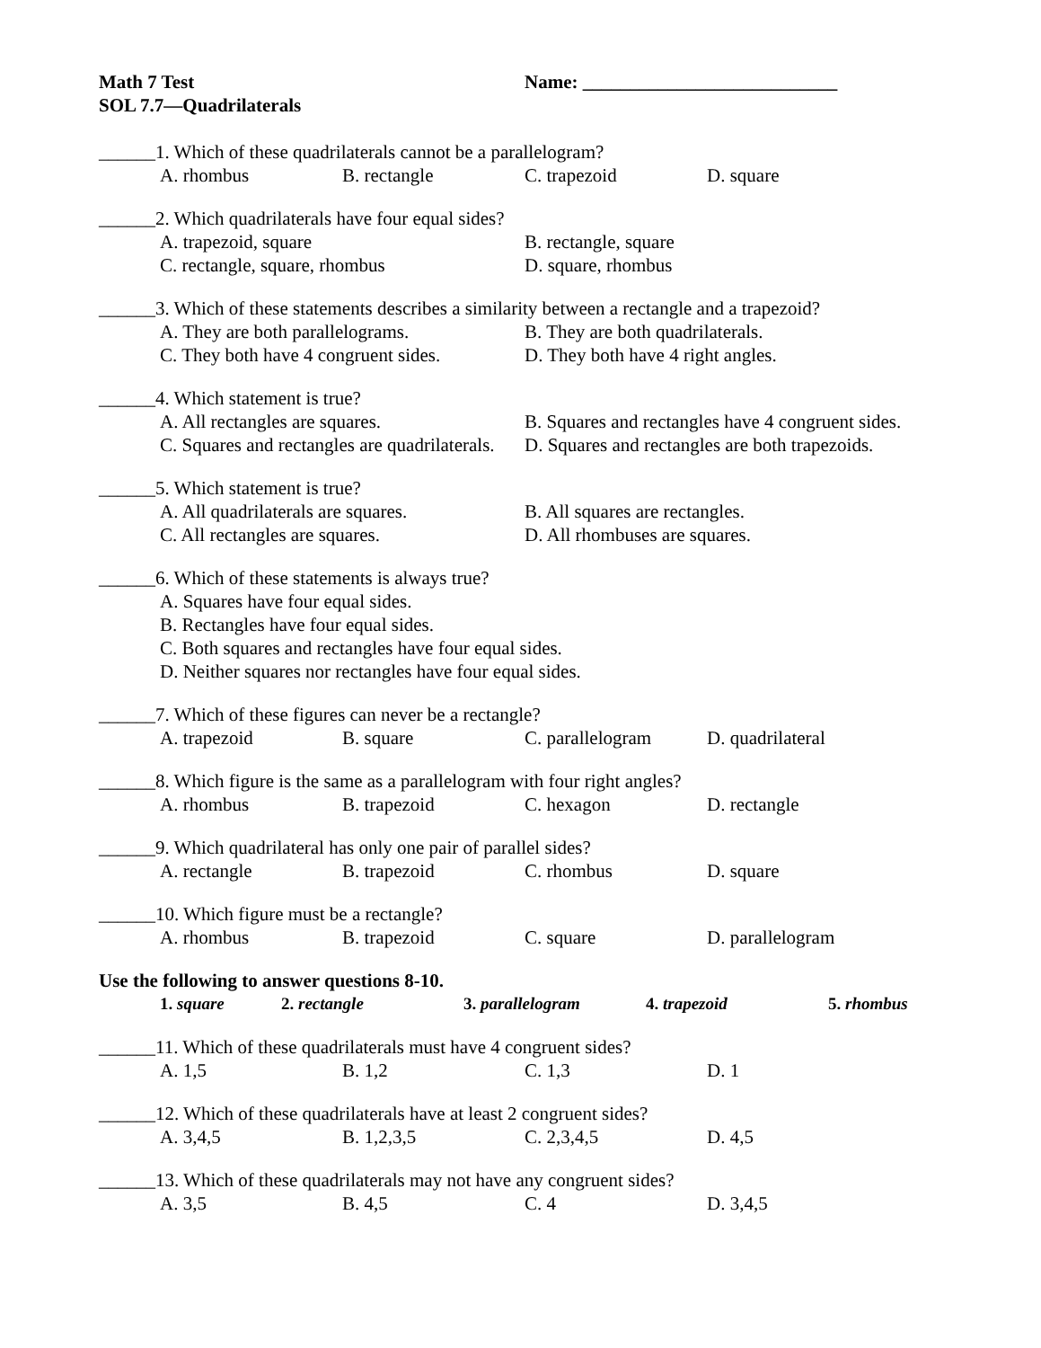Math 7 Test Name: ___________________________
SOL 7.7—Quadrilaterals
______1. Which of these quadrilaterals cannot be a parallelogram?
A. rhombus B. rectangle C. trapezoid D. square
______2. Which quadrilaterals have four equal sides?
A. trapezoid, square B. rectangle, square
C. rectangle, square, rhombus D. square, rhombus
______3. Which of these statements describes a similarity between a rectangle and a trapezoid?
A. They are both parallelograms. B. They are both quadrilaterals.
C. They both have 4 congruent sides. D. They both have 4 right angles.
______4. Which statement is true?
A. All rectangles are squares. B. Squares and rectangles have 4 congruent sides.
C. Squares and rectangles are quadrilaterals. D. Squares and rectangles are both trapezoids.
______5. Which statement is true?
A. All quadrilaterals are squares. B. All squares are rectangles.
C. All rectangles are squares. D. All rhombuses are squares.
______6. Which of these statements is always true?
A. Squares have four equal sides.
B. Rectangles have four equal sides.
C. Both squares and rectangles have four equal sides.
D. Neither squares nor rectangles have four equal sides.
______7. Which of these figures can never be a rectangle?
A. trapezoid B. square C. parallelogram D. quadrilateral
______8. Which figure is the same as a parallelogram with four right angles?
A. rhombus B. trapezoid C. hexagon D. rectangle
______9. Which quadrilateral has only one pair of parallel sides?
A. rectangle B. trapezoid C. rhombus D. square
______10. Which figure must be a rectangle?
A. rhombus B. trapezoid C. square D. parallelogram
Use the following to answer questions 8-10.
1. square 2. rectangle 3. parallelogram 4. trapezoid 5. rhombus
______11. Which of these quadrilaterals must have 4 congruent sides?
A. 1,5 B. 1,2 C. 1,3 D. 1
______12. Which of these quadrilaterals have at least 2 congruent sides?
A. 3,4,5 B. 1,2,3,5 C. 2,3,4,5 D. 4,5
______13. Which of these quadrilaterals may not have any congruent sides?
A. 3,5 B. 4,5 C. 4 D. 3,4,5